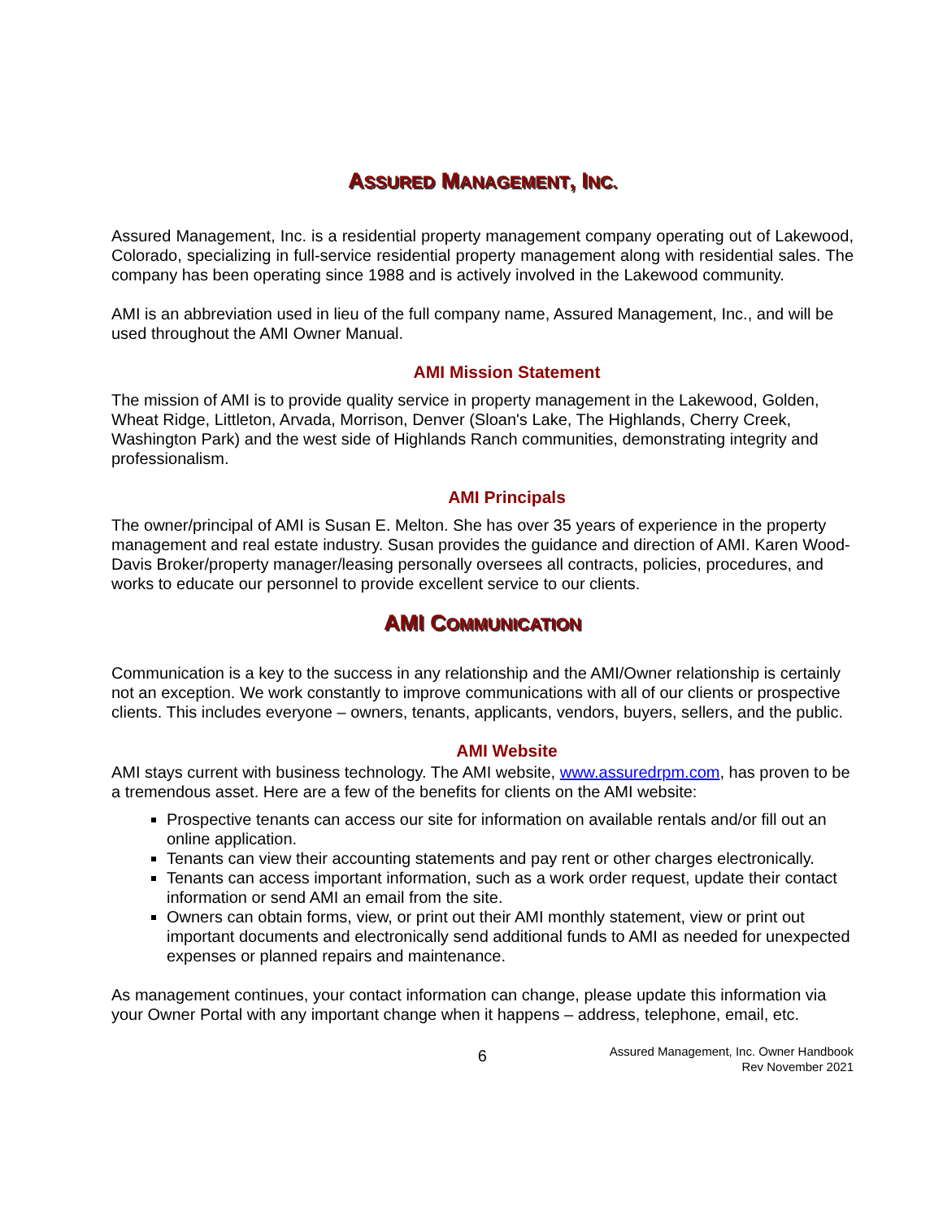ASSURED MANAGEMENT, INC.
Assured Management, Inc. is a residential property management company operating out of Lakewood, Colorado, specializing in full-service residential property management along with residential sales. The company has been operating since 1988 and is actively involved in the Lakewood community.
AMI is an abbreviation used in lieu of the full company name, Assured Management, Inc., and will be used throughout the AMI Owner Manual.
AMI Mission Statement
The mission of AMI is to provide quality service in property management in the Lakewood, Golden, Wheat Ridge, Littleton, Arvada, Morrison, Denver (Sloan's Lake, The Highlands, Cherry Creek, Washington Park) and the west side of Highlands Ranch communities, demonstrating integrity and professionalism.
AMI Principals
The owner/principal of AMI is Susan E. Melton. She has over 35 years of experience in the property management and real estate industry. Susan provides the guidance and direction of AMI. Karen Wood-Davis Broker/property manager/leasing personally oversees all contracts, policies, procedures, and works to educate our personnel to provide excellent service to our clients.
AMI COMMUNICATION
Communication is a key to the success in any relationship and the AMI/Owner relationship is certainly not an exception. We work constantly to improve communications with all of our clients or prospective clients. This includes everyone – owners, tenants, applicants, vendors, buyers, sellers, and the public.
AMI Website
AMI stays current with business technology. The AMI website, www.assuredrpm.com, has proven to be a tremendous asset. Here are a few of the benefits for clients on the AMI website:
Prospective tenants can access our site for information on available rentals and/or fill out an online application.
Tenants can view their accounting statements and pay rent or other charges electronically.
Tenants can access important information, such as a work order request, update their contact information or send AMI an email from the site.
Owners can obtain forms, view, or print out their AMI monthly statement, view or print out important documents and electronically send additional funds to AMI as needed for unexpected expenses or planned repairs and maintenance.
As management continues, your contact information can change, please update this information via your Owner Portal with any important change when it happens – address, telephone, email, etc.
6 Assured Management, Inc. Owner Handbook
Rev November 2021